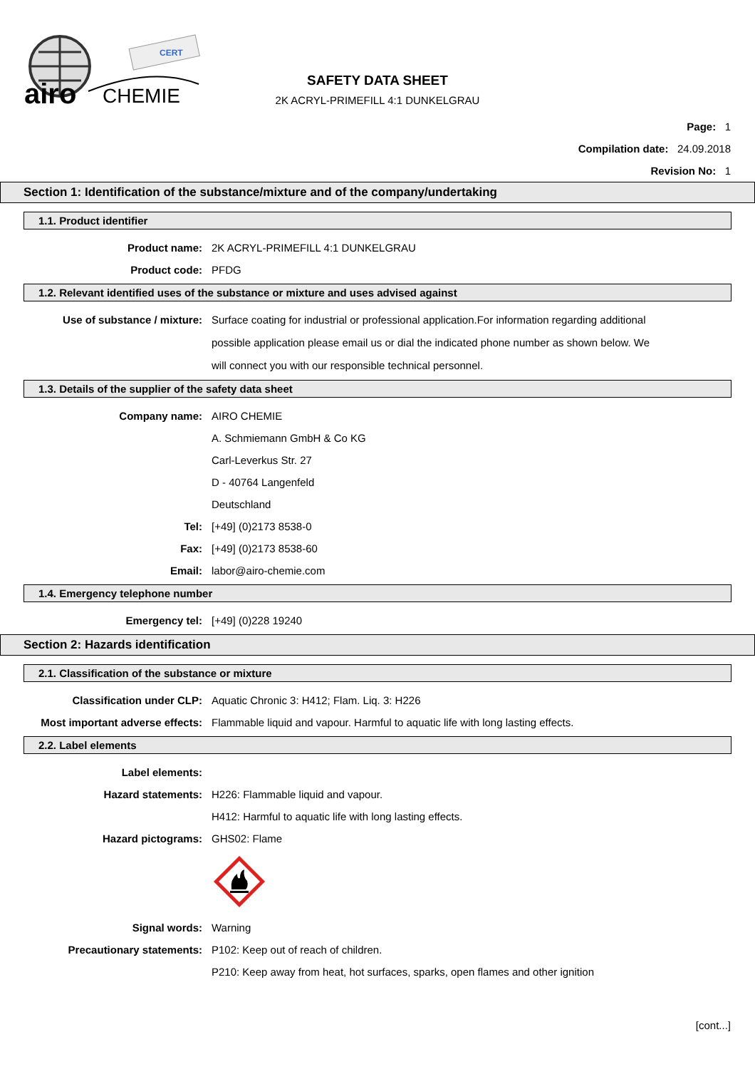airo
CHEMIE
CERT
SAFETY DATA SHEET
2K ACRYL-PRIMEFILL 4:1 DUNKELGRAU
Page: 1
Compilation date: 24.09.2018
Revision No: 1
Section 1: Identification of the substance/mixture and of the company/undertaking
1.1. Product identifier
Product name: 2K ACRYL-PRIMEFILL 4:1 DUNKELGRAU
Product code: PFDG
1.2. Relevant identified uses of the substance or mixture and uses advised against
Use of substance / mixture: Surface coating for industrial or professional application.For information regarding additional possible application please email us or dial the indicated phone number as shown below. We will connect you with our responsible technical personnel.
1.3. Details of the supplier of the safety data sheet
Company name: AIRO CHEMIE
A. Schmiemann GmbH & Co KG
Carl-Leverkus Str. 27
D - 40764 Langenfeld
Deutschland
Tel: [+49] (0)2173 8538-0
Fax: [+49] (0)2173 8538-60
Email: labor@airo-chemie.com
1.4. Emergency telephone number
Emergency tel: [+49] (0)228 19240
Section 2: Hazards identification
2.1. Classification of the substance or mixture
Classification under CLP: Aquatic Chronic 3: H412; Flam. Liq. 3: H226
Most important adverse effects: Flammable liquid and vapour. Harmful to aquatic life with long lasting effects.
2.2. Label elements
Label elements:
Hazard statements: H226: Flammable liquid and vapour.
H412: Harmful to aquatic life with long lasting effects.
Hazard pictograms: GHS02: Flame
Signal words: Warning
Precautionary statements: P102: Keep out of reach of children.
P210: Keep away from heat, hot surfaces, sparks, open flames and other ignition
[cont...]